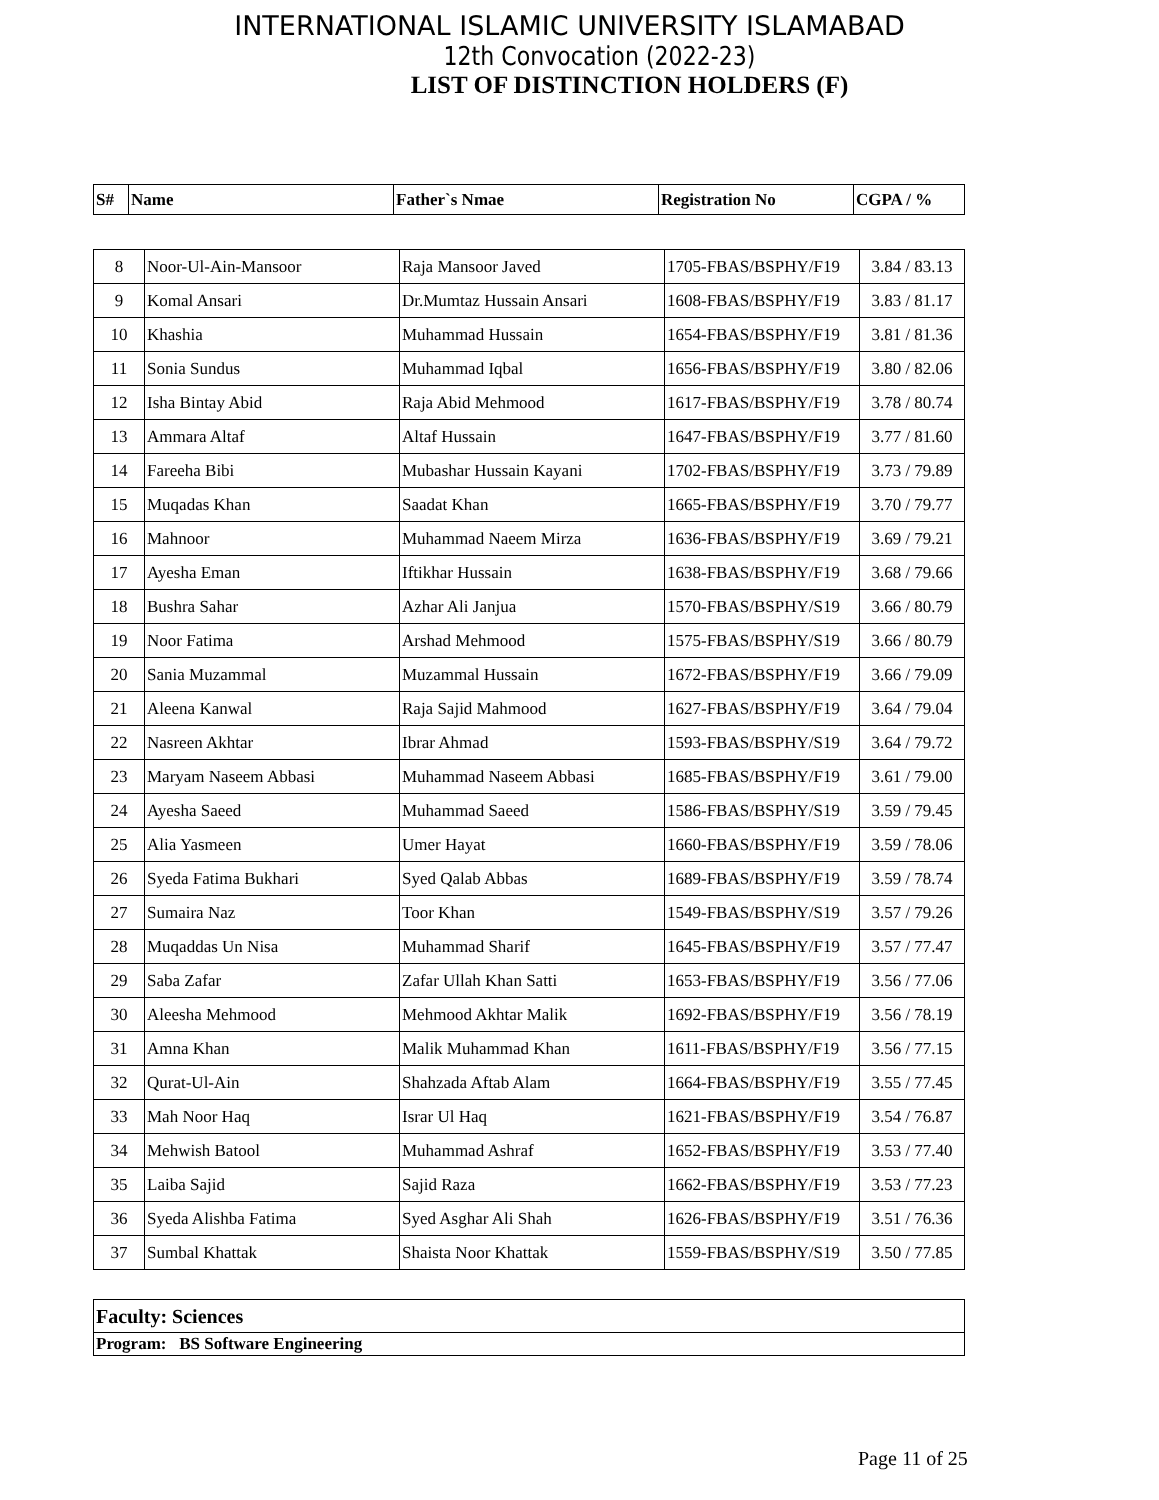INTERNATIONAL ISLAMIC UNIVERSITY ISLAMABAD
12th Convocation (2022-23)
LIST OF DISTINCTION HOLDERS (F)
| S# | Name | Father`s Nmae | Registration No | CGPA / % |
| --- | --- | --- | --- | --- |
| 8 | Noor-Ul-Ain-Mansoor | Raja Mansoor Javed | 1705-FBAS/BSPHY/F19 | 3.84 / 83.13 |
| 9 | Komal Ansari | Dr.Mumtaz Hussain Ansari | 1608-FBAS/BSPHY/F19 | 3.83 / 81.17 |
| 10 | Khashia | Muhammad Hussain | 1654-FBAS/BSPHY/F19 | 3.81 / 81.36 |
| 11 | Sonia Sundus | Muhammad Iqbal | 1656-FBAS/BSPHY/F19 | 3.80 / 82.06 |
| 12 | Isha Bintay Abid | Raja Abid Mehmood | 1617-FBAS/BSPHY/F19 | 3.78 / 80.74 |
| 13 | Ammara Altaf | Altaf Hussain | 1647-FBAS/BSPHY/F19 | 3.77 / 81.60 |
| 14 | Fareeha Bibi | Mubashar Hussain Kayani | 1702-FBAS/BSPHY/F19 | 3.73 / 79.89 |
| 15 | Muqadas Khan | Saadat Khan | 1665-FBAS/BSPHY/F19 | 3.70 / 79.77 |
| 16 | Mahnoor | Muhammad Naeem Mirza | 1636-FBAS/BSPHY/F19 | 3.69 / 79.21 |
| 17 | Ayesha Eman | Iftikhar Hussain | 1638-FBAS/BSPHY/F19 | 3.68 / 79.66 |
| 18 | Bushra Sahar | Azhar Ali Janjua | 1570-FBAS/BSPHY/S19 | 3.66 / 80.79 |
| 19 | Noor Fatima | Arshad Mehmood | 1575-FBAS/BSPHY/S19 | 3.66 / 80.79 |
| 20 | Sania Muzammal | Muzammal Hussain | 1672-FBAS/BSPHY/F19 | 3.66 / 79.09 |
| 21 | Aleena Kanwal | Raja Sajid Mahmood | 1627-FBAS/BSPHY/F19 | 3.64 / 79.04 |
| 22 | Nasreen Akhtar | Ibrar Ahmad | 1593-FBAS/BSPHY/S19 | 3.64 / 79.72 |
| 23 | Maryam Naseem Abbasi | Muhammad Naseem Abbasi | 1685-FBAS/BSPHY/F19 | 3.61 / 79.00 |
| 24 | Ayesha Saeed | Muhammad Saeed | 1586-FBAS/BSPHY/S19 | 3.59 / 79.45 |
| 25 | Alia Yasmeen | Umer Hayat | 1660-FBAS/BSPHY/F19 | 3.59 / 78.06 |
| 26 | Syeda Fatima Bukhari | Syed Qalab Abbas | 1689-FBAS/BSPHY/F19 | 3.59 / 78.74 |
| 27 | Sumaira Naz | Toor Khan | 1549-FBAS/BSPHY/S19 | 3.57 / 79.26 |
| 28 | Muqaddas Un Nisa | Muhammad Sharif | 1645-FBAS/BSPHY/F19 | 3.57 / 77.47 |
| 29 | Saba Zafar | Zafar Ullah Khan Satti | 1653-FBAS/BSPHY/F19 | 3.56 / 77.06 |
| 30 | Aleesha Mehmood | Mehmood Akhtar Malik | 1692-FBAS/BSPHY/F19 | 3.56 / 78.19 |
| 31 | Amna Khan | Malik Muhammad Khan | 1611-FBAS/BSPHY/F19 | 3.56 / 77.15 |
| 32 | Qurat-Ul-Ain | Shahzada Aftab Alam | 1664-FBAS/BSPHY/F19 | 3.55 / 77.45 |
| 33 | Mah Noor Haq | Israr Ul Haq | 1621-FBAS/BSPHY/F19 | 3.54 / 76.87 |
| 34 | Mehwish Batool | Muhammad Ashraf | 1652-FBAS/BSPHY/F19 | 3.53 / 77.40 |
| 35 | Laiba Sajid | Sajid Raza | 1662-FBAS/BSPHY/F19 | 3.53 / 77.23 |
| 36 | Syeda Alishba Fatima | Syed Asghar Ali Shah | 1626-FBAS/BSPHY/F19 | 3.51 / 76.36 |
| 37 | Sumbal Khattak | Shaista Noor Khattak | 1559-FBAS/BSPHY/S19 | 3.50 / 77.85 |
| Faculty: Sciences |
| Program: BS Software Engineering |
Page 11 of 25